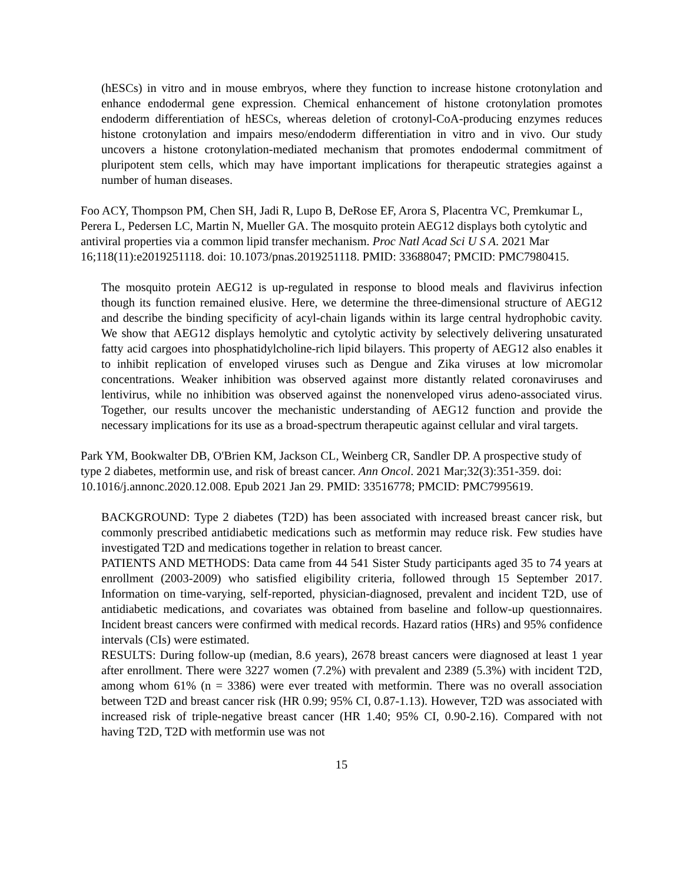(hESCs) in vitro and in mouse embryos, where they function to increase histone crotonylation and enhance endodermal gene expression. Chemical enhancement of histone crotonylation promotes endoderm differentiation of hESCs, whereas deletion of crotonyl-CoA-producing enzymes reduces histone crotonylation and impairs meso/endoderm differentiation in vitro and in vivo. Our study uncovers a histone crotonylation-mediated mechanism that promotes endodermal commitment of pluripotent stem cells, which may have important implications for therapeutic strategies against a number of human diseases.
Foo ACY, Thompson PM, Chen SH, Jadi R, Lupo B, DeRose EF, Arora S, Placentra VC, Premkumar L, Perera L, Pedersen LC, Martin N, Mueller GA. The mosquito protein AEG12 displays both cytolytic and antiviral properties via a common lipid transfer mechanism. Proc Natl Acad Sci U S A. 2021 Mar 16;118(11):e2019251118. doi: 10.1073/pnas.2019251118. PMID: 33688047; PMCID: PMC7980415.
The mosquito protein AEG12 is up-regulated in response to blood meals and flavivirus infection though its function remained elusive. Here, we determine the three-dimensional structure of AEG12 and describe the binding specificity of acyl-chain ligands within its large central hydrophobic cavity. We show that AEG12 displays hemolytic and cytolytic activity by selectively delivering unsaturated fatty acid cargoes into phosphatidylcholine-rich lipid bilayers. This property of AEG12 also enables it to inhibit replication of enveloped viruses such as Dengue and Zika viruses at low micromolar concentrations. Weaker inhibition was observed against more distantly related coronaviruses and lentivirus, while no inhibition was observed against the nonenveloped virus adeno-associated virus. Together, our results uncover the mechanistic understanding of AEG12 function and provide the necessary implications for its use as a broad-spectrum therapeutic against cellular and viral targets.
Park YM, Bookwalter DB, O'Brien KM, Jackson CL, Weinberg CR, Sandler DP. A prospective study of type 2 diabetes, metformin use, and risk of breast cancer. Ann Oncol. 2021 Mar;32(3):351-359. doi: 10.1016/j.annonc.2020.12.008. Epub 2021 Jan 29. PMID: 33516778; PMCID: PMC7995619.
BACKGROUND: Type 2 diabetes (T2D) has been associated with increased breast cancer risk, but commonly prescribed antidiabetic medications such as metformin may reduce risk. Few studies have investigated T2D and medications together in relation to breast cancer.
PATIENTS AND METHODS: Data came from 44 541 Sister Study participants aged 35 to 74 years at enrollment (2003-2009) who satisfied eligibility criteria, followed through 15 September 2017. Information on time-varying, self-reported, physician-diagnosed, prevalent and incident T2D, use of antidiabetic medications, and covariates was obtained from baseline and follow-up questionnaires. Incident breast cancers were confirmed with medical records. Hazard ratios (HRs) and 95% confidence intervals (CIs) were estimated.
RESULTS: During follow-up (median, 8.6 years), 2678 breast cancers were diagnosed at least 1 year after enrollment. There were 3227 women (7.2%) with prevalent and 2389 (5.3%) with incident T2D, among whom 61% (n = 3386) were ever treated with metformin. There was no overall association between T2D and breast cancer risk (HR 0.99; 95% CI, 0.87-1.13). However, T2D was associated with increased risk of triple-negative breast cancer (HR 1.40; 95% CI, 0.90-2.16). Compared with not having T2D, T2D with metformin use was not
15